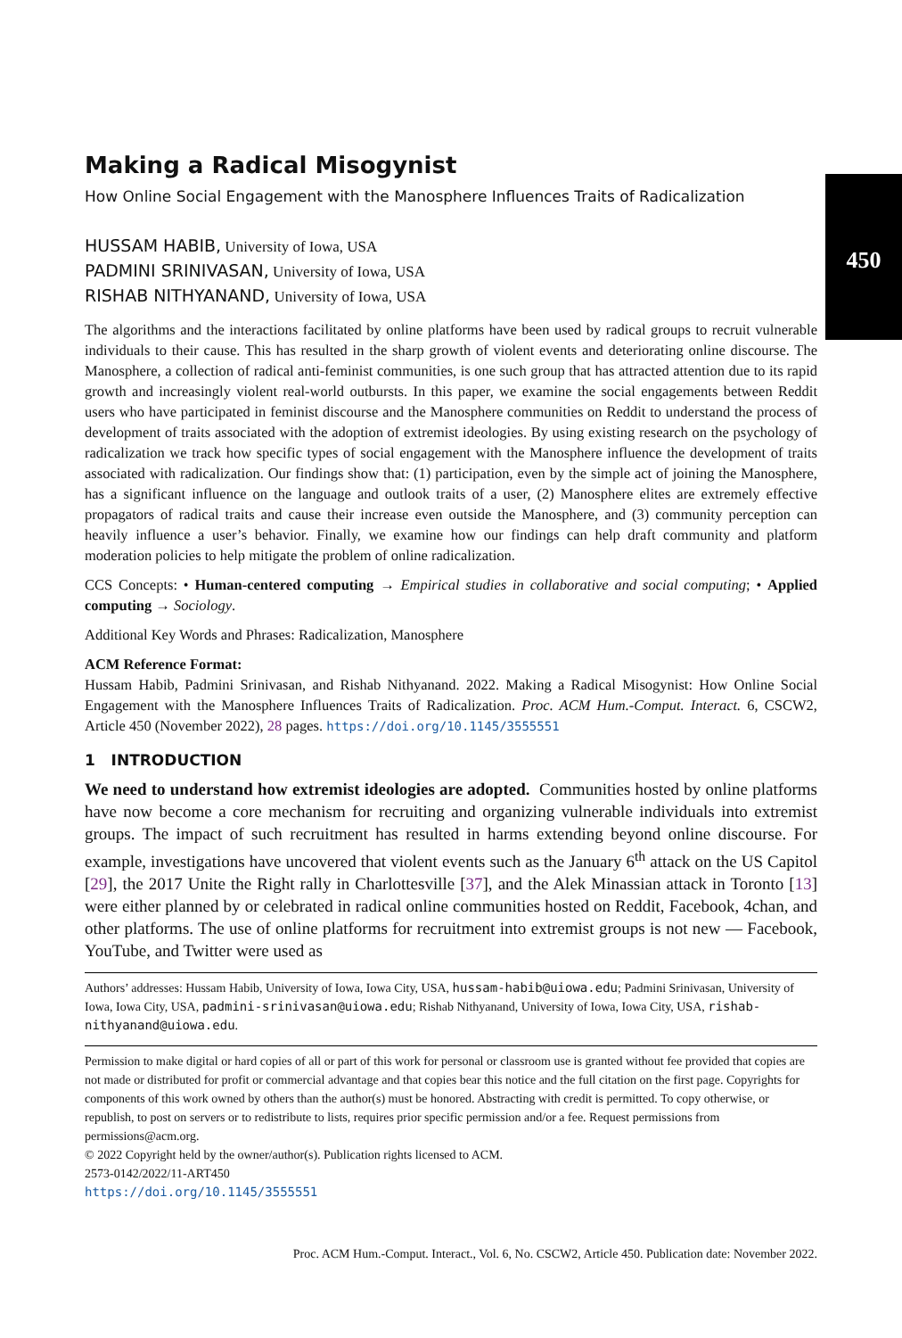450
Making a Radical Misogynist
How Online Social Engagement with the Manosphere Influences Traits of Radicalization
HUSSAM HABIB, University of Iowa, USA
PADMINI SRINIVASAN, University of Iowa, USA
RISHAB NITHYANAND, University of Iowa, USA
The algorithms and the interactions facilitated by online platforms have been used by radical groups to recruit vulnerable individuals to their cause. This has resulted in the sharp growth of violent events and deteriorating online discourse. The Manosphere, a collection of radical anti-feminist communities, is one such group that has attracted attention due to its rapid growth and increasingly violent real-world outbursts. In this paper, we examine the social engagements between Reddit users who have participated in feminist discourse and the Manosphere communities on Reddit to understand the process of development of traits associated with the adoption of extremist ideologies. By using existing research on the psychology of radicalization we track how specific types of social engagement with the Manosphere influence the development of traits associated with radicalization. Our findings show that: (1) participation, even by the simple act of joining the Manosphere, has a significant influence on the language and outlook traits of a user, (2) Manosphere elites are extremely effective propagators of radical traits and cause their increase even outside the Manosphere, and (3) community perception can heavily influence a user’s behavior. Finally, we examine how our findings can help draft community and platform moderation policies to help mitigate the problem of online radicalization.
CCS Concepts: • Human-centered computing → Empirical studies in collaborative and social computing; • Applied computing → Sociology.
Additional Key Words and Phrases: Radicalization, Manosphere
ACM Reference Format:
Hussam Habib, Padmini Srinivasan, and Rishab Nithyanand. 2022. Making a Radical Misogynist: How Online Social Engagement with the Manosphere Influences Traits of Radicalization. Proc. ACM Hum.-Comput. Interact. 6, CSCW2, Article 450 (November 2022), 28 pages. https://doi.org/10.1145/3555551
1 INTRODUCTION
We need to understand how extremist ideologies are adopted. Communities hosted by online platforms have now become a core mechanism for recruiting and organizing vulnerable individuals into extremist groups. The impact of such recruitment has resulted in harms extending beyond online discourse. For example, investigations have uncovered that violent events such as the January 6<sup>th</sup> attack on the US Capitol [29], the 2017 Unite the Right rally in Charlottesville [37], and the Alek Minassian attack in Toronto [13] were either planned by or celebrated in radical online communities hosted on Reddit, Facebook, 4chan, and other platforms. The use of online platforms for recruitment into extremist groups is not new — Facebook, YouTube, and Twitter were used as
Authors’ addresses: Hussam Habib, University of Iowa, Iowa City, USA, hussam-habib@uiowa.edu; Padmini Srinivasan, University of Iowa, Iowa City, USA, padmini-srinivasan@uiowa.edu; Rishab Nithyanand, University of Iowa, Iowa City, USA, rishab-nithyanand@uiowa.edu.
Permission to make digital or hard copies of all or part of this work for personal or classroom use is granted without fee provided that copies are not made or distributed for profit or commercial advantage and that copies bear this notice and the full citation on the first page. Copyrights for components of this work owned by others than the author(s) must be honored. Abstracting with credit is permitted. To copy otherwise, or republish, to post on servers or to redistribute to lists, requires prior specific permission and/or a fee. Request permissions from permissions@acm.org.
© 2022 Copyright held by the owner/author(s). Publication rights licensed to ACM.
2573-0142/2022/11-ART450
https://doi.org/10.1145/3555551
Proc. ACM Hum.-Comput. Interact., Vol. 6, No. CSCW2, Article 450. Publication date: November 2022.